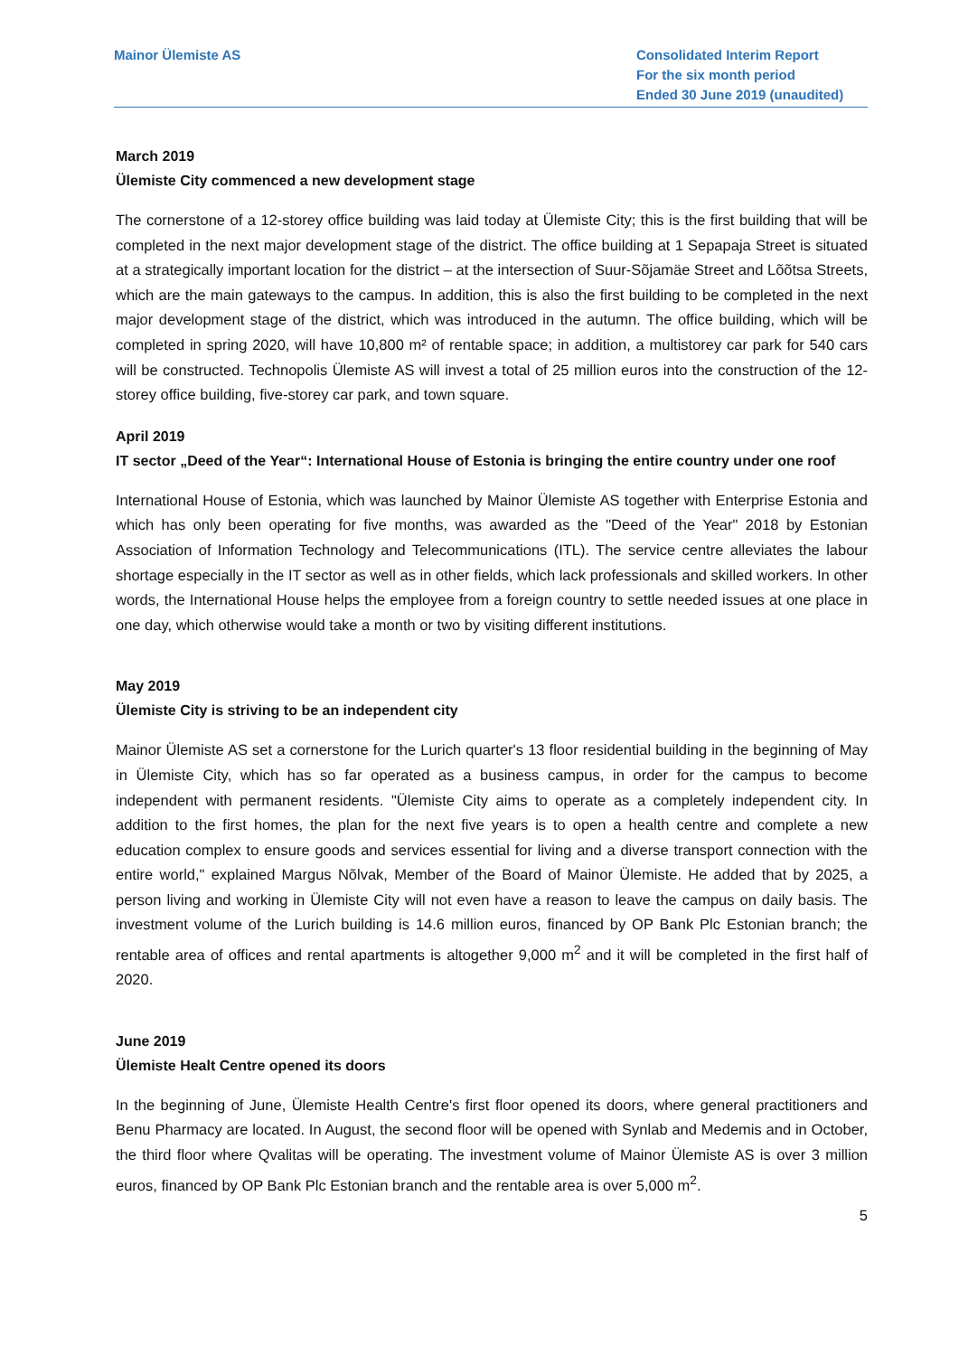Mainor Ülemiste AS Consolidated Interim Report
For the six month period
Ended 30 June 2019 (unaudited)
March 2019
Ülemiste City commenced a new development stage
The cornerstone of a 12-storey office building was laid today at Ülemiste City; this is the first building that will be completed in the next major development stage of the district. The office building at 1 Sepapaja Street is situated at a strategically important location for the district – at the intersection of Suur-Sõjamäe Street and Lõõtsa Streets, which are the main gateways to the campus. In addition, this is also the first building to be completed in the next major development stage of the district, which was introduced in the autumn. The office building, which will be completed in spring 2020, will have 10,800 m² of rentable space; in addition, a multistorey car park for 540 cars will be constructed. Technopolis Ülemiste AS will invest a total of 25 million euros into the construction of the 12-storey office building, five-storey car park, and town square.
April 2019
IT sector „Deed of the Year“: International House of Estonia is bringing the entire country under one roof
International House of Estonia, which was launched by Mainor Ülemiste AS together with Enterprise Estonia and which has only been operating for five months, was awarded as the "Deed of the Year" 2018 by Estonian Association of Information Technology and Telecommunications (ITL). The service centre alleviates the labour shortage especially in the IT sector as well as in other fields, which lack professionals and skilled workers. In other words, the International House helps the employee from a foreign country to settle needed issues at one place in one day, which otherwise would take a month or two by visiting different institutions.
May 2019
Ülemiste City is striving to be an independent city
Mainor Ülemiste AS set a cornerstone for the Lurich quarter's 13 floor residential building in the beginning of May in Ülemiste City, which has so far operated as a business campus, in order for the campus to become independent with permanent residents. "Ülemiste City aims to operate as a completely independent city. In addition to the first homes, the plan for the next five years is to open a health centre and complete a new education complex to ensure goods and services essential for living and a diverse transport connection with the entire world," explained Margus Nõlvak, Member of the Board of Mainor Ülemiste. He added that by 2025, a person living and working in Ülemiste City will not even have a reason to leave the campus on daily basis. The investment volume of the Lurich building is 14.6 million euros, financed by OP Bank Plc Estonian branch; the rentable area of offices and rental apartments is altogether 9,000 m<sup>2</sup> and it will be completed in the first half of 2020.
June 2019
Ülemiste Healt Centre opened its doors
In the beginning of June, Ülemiste Health Centre's first floor opened its doors, where general practitioners and Benu Pharmacy are located. In August, the second floor will be opened with Synlab and Medemis and in October, the third floor where Qvalitas will be operating. The investment volume of Mainor Ülemiste AS is over 3 million euros, financed by OP Bank Plc Estonian branch and the rentable area is over 5,000 m<sup>2</sup>.
5